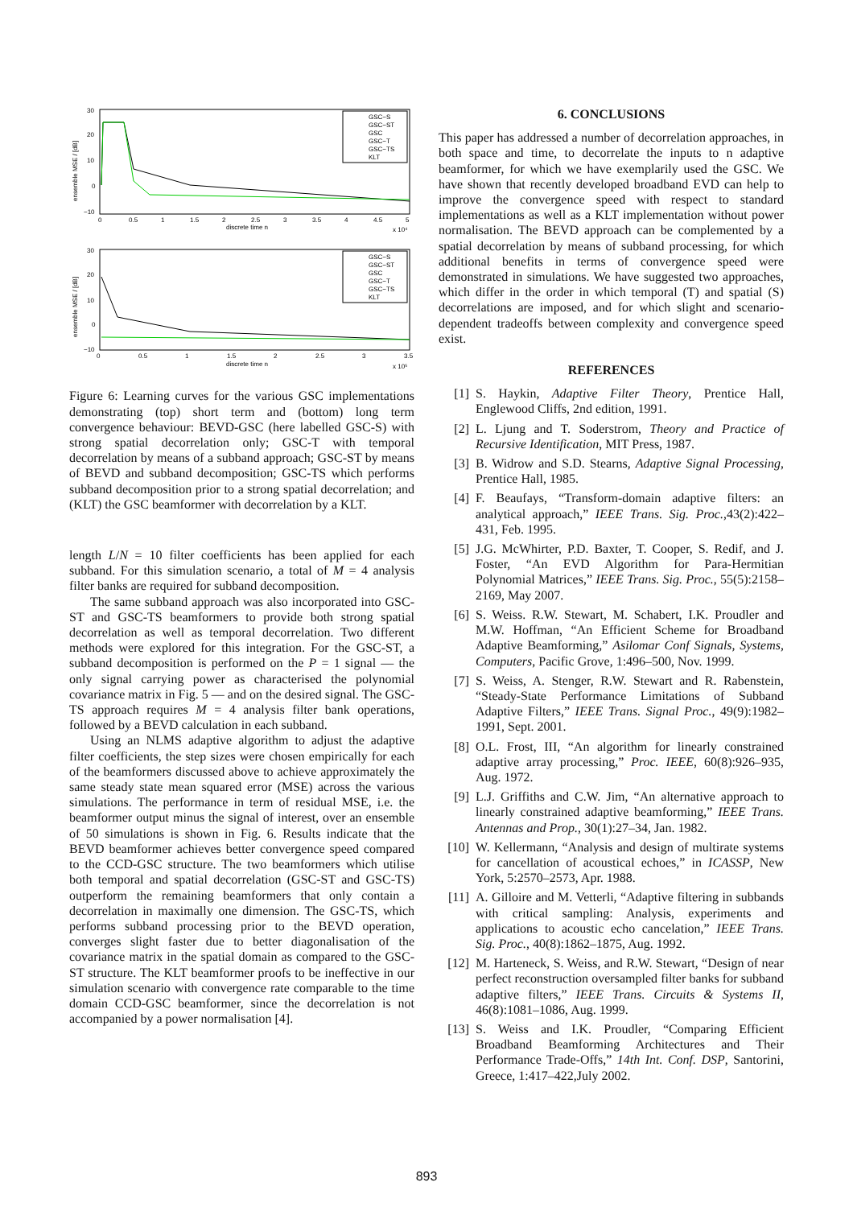ensemble MSE / [dB]
30
20
10
0
−10
0
0.5
1
1.5
2
2.5
3
3.5
4
4.5
5
discrete time n
x 10⁴
GSC−S
GSC−ST
GSC
GSC−T
GSC−TS
KLT
ensemble MSE / [dB]
30
20
10
0
−10
0
0.5
1
1.5
2
2.5
3
3.5
discrete time n
x 10⁵
GSC−S
GSC−ST
GSC
GSC−T
GSC−TS
KLT
Figure 6: Learning curves for the various GSC implementations demonstrating (top) short term and (bottom) long term convergence behaviour: BEVD-GSC (here labelled GSC-S) with strong spatial decorrelation only; GSC-T with temporal decorrelation by means of a subband approach; GSC-ST by means of BEVD and subband decomposition; GSC-TS which performs subband decomposition prior to a strong spatial decorrelation; and (KLT) the GSC beamformer with decorrelation by a KLT.
length L/N = 10 filter coefficients has been applied for each subband. For this simulation scenario, a total of M = 4 analysis filter banks are required for subband decomposition.
The same subband approach was also incorporated into GSC-ST and GSC-TS beamformers to provide both strong spatial decorrelation as well as temporal decorrelation. Two different methods were explored for this integration. For the GSC-ST, a subband decomposition is performed on the P = 1 signal — the only signal carrying power as characterised the polynomial covariance matrix in Fig. 5 — and on the desired signal. The GSC-TS approach requires M = 4 analysis filter bank operations, followed by a BEVD calculation in each subband.
Using an NLMS adaptive algorithm to adjust the adaptive filter coefficients, the step sizes were chosen empirically for each of the beamformers discussed above to achieve approximately the same steady state mean squared error (MSE) across the various simulations. The performance in term of residual MSE, i.e. the beamformer output minus the signal of interest, over an ensemble of 50 simulations is shown in Fig. 6. Results indicate that the BEVD beamformer achieves better convergence speed compared to the CCD-GSC structure. The two beamformers which utilise both temporal and spatial decorrelation (GSC-ST and GSC-TS) outperform the remaining beamformers that only contain a decorrelation in maximally one dimension. The GSC-TS, which performs subband processing prior to the BEVD operation, converges slight faster due to better diagonalisation of the covariance matrix in the spatial domain as compared to the GSC-ST structure. The KLT beamformer proofs to be ineffective in our simulation scenario with convergence rate comparable to the time domain CCD-GSC beamformer, since the decorrelation is not accompanied by a power normalisation [4].
6. CONCLUSIONS
This paper has addressed a number of decorrelation approaches, in both space and time, to decorrelate the inputs to n adaptive beamformer, for which we have exemplarily used the GSC. We have shown that recently developed broadband EVD can help to improve the convergence speed with respect to standard implementations as well as a KLT implementation without power normalisation. The BEVD approach can be complemented by a spatial decorrelation by means of subband processing, for which additional benefits in terms of convergence speed were demonstrated in simulations. We have suggested two approaches, which differ in the order in which temporal (T) and spatial (S) decorrelations are imposed, and for which slight and scenario-dependent tradeoffs between complexity and convergence speed exist.
REFERENCES
[1] S. Haykin, Adaptive Filter Theory, Prentice Hall, Englewood Cliffs, 2nd edition, 1991.
[2] L. Ljung and T. Soderstrom, Theory and Practice of Recursive Identification, MIT Press, 1987.
[3] B. Widrow and S.D. Stearns, Adaptive Signal Processing, Prentice Hall, 1985.
[4] F. Beaufays, “Transform-domain adaptive filters: an analytical approach,” IEEE Trans. Sig. Proc.,43(2):422–431, Feb. 1995.
[5] J.G. McWhirter, P.D. Baxter, T. Cooper, S. Redif, and J. Foster, “An EVD Algorithm for Para-Hermitian Polynomial Matrices,” IEEE Trans. Sig. Proc., 55(5):2158–2169, May 2007.
[6] S. Weiss. R.W. Stewart, M. Schabert, I.K. Proudler and M.W. Hoffman, “An Efficient Scheme for Broadband Adaptive Beamforming,” Asilomar Conf Signals, Systems, Computers, Pacific Grove, 1:496–500, Nov. 1999.
[7] S. Weiss, A. Stenger, R.W. Stewart and R. Rabenstein, “Steady-State Performance Limitations of Subband Adaptive Filters,” IEEE Trans. Signal Proc., 49(9):1982–1991, Sept. 2001.
[8] O.L. Frost, III, “An algorithm for linearly constrained adaptive array processing,” Proc. IEEE, 60(8):926–935, Aug. 1972.
[9] L.J. Griffiths and C.W. Jim, “An alternative approach to linearly constrained adaptive beamforming,” IEEE Trans. Antennas and Prop., 30(1):27–34, Jan. 1982.
[10] W. Kellermann, “Analysis and design of multirate systems for cancellation of acoustical echoes,” in ICASSP, New York, 5:2570–2573, Apr. 1988.
[11] A. Gilloire and M. Vetterli, “Adaptive filtering in subbands with critical sampling: Analysis, experiments and applications to acoustic echo cancelation,” IEEE Trans. Sig. Proc., 40(8):1862–1875, Aug. 1992.
[12] M. Harteneck, S. Weiss, and R.W. Stewart, “Design of near perfect reconstruction oversampled filter banks for subband adaptive filters,” IEEE Trans. Circuits & Systems II, 46(8):1081–1086, Aug. 1999.
[13] S. Weiss and I.K. Proudler, “Comparing Efficient Broadband Beamforming Architectures and Their Performance Trade-Offs,” 14th Int. Conf. DSP, Santorini, Greece, 1:417–422,July 2002.
893